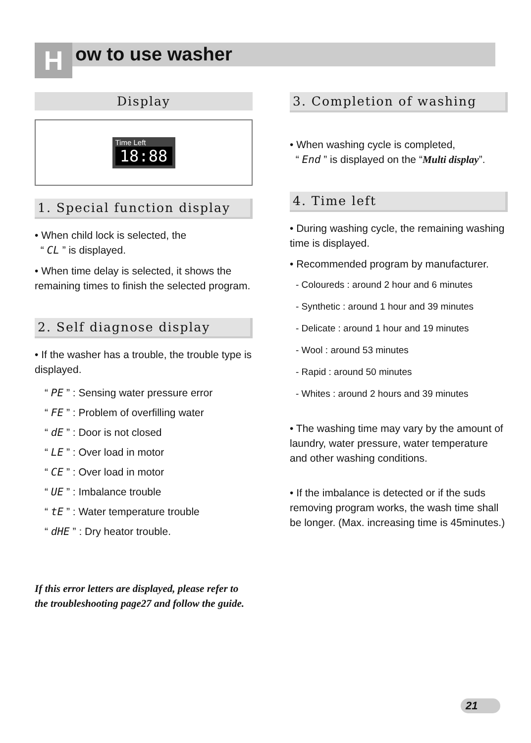How to use washer
Display
Time Left
18:88
1. Special function display
• When child lock is selected, the
“ CL ” is displayed.
• When time delay is selected, it shows the remaining times to finish the selected program.
2. Self diagnose display
• If the washer has a trouble, the trouble type is displayed.
“ PE ” : Sensing water pressure error
“ FE ” : Problem of overfilling water
“ dE ” : Door is not closed
“ LE ” : Over load in motor
“ CE ” : Over load in motor
“ UE ” : Imbalance trouble
“ tE ” : Water temperature trouble
“ dHE ” : Dry heator trouble.
If this error letters are displayed, please refer to the troubleshooting page27 and follow the guide.
3. Completion of washing
• When washing cycle is completed,
“ End ” is displayed on the “Multi display”.
4. Time left
• During washing cycle, the remaining washing time is displayed.
• Recommended program by manufacturer.
- Coloureds : around 2 hour and 6 minutes
- Synthetic : around 1 hour and 39 minutes
- Delicate : around 1 hour and 19 minutes
- Wool : around 53 minutes
- Rapid : around 50 minutes
- Whites : around 2 hours and 39 minutes
• The washing time may vary by the amount of laundry, water pressure, water temperature and other washing conditions.
• If the imbalance is detected or if the suds removing program works, the wash time shall be longer. (Max. increasing time is 45minutes.)
21